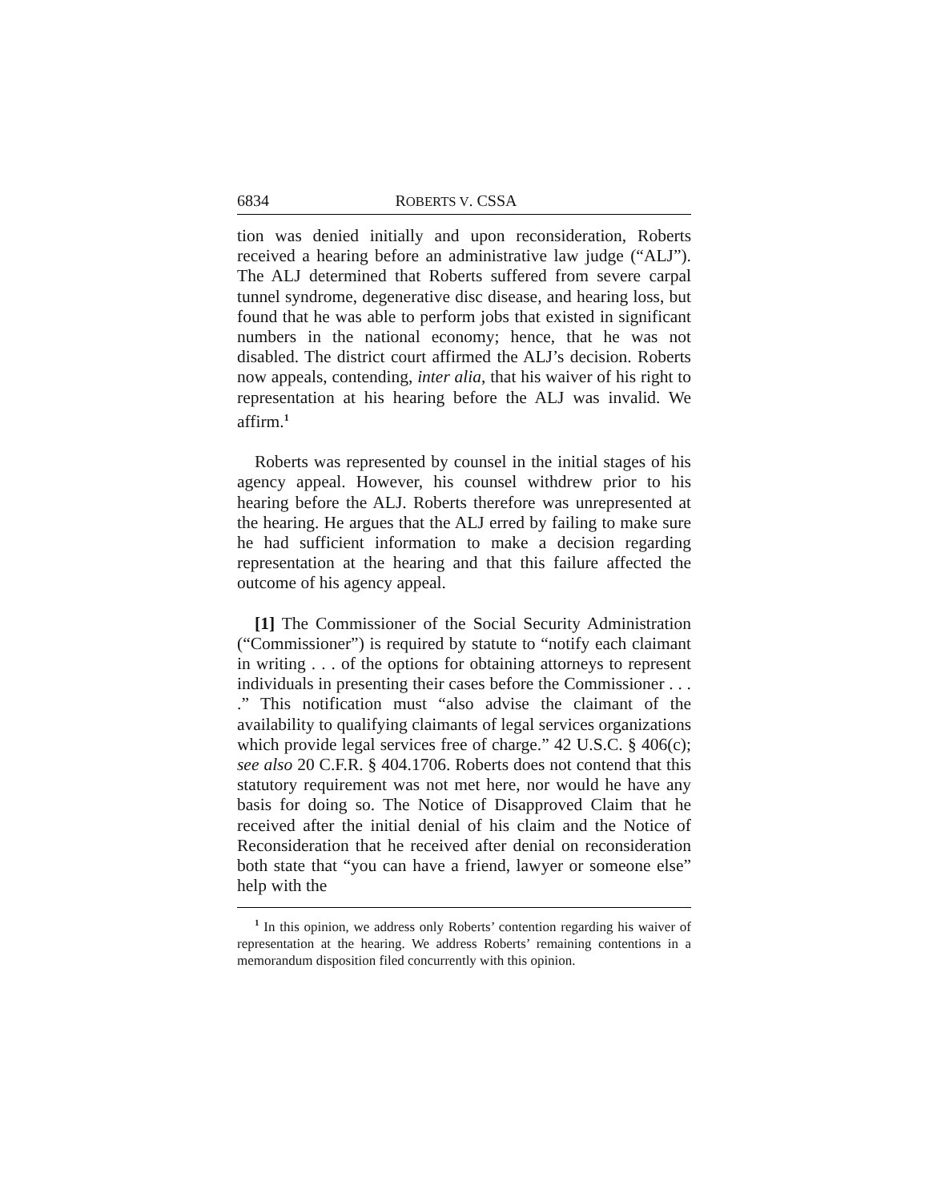6834 ROBERTS V. CSSA
tion was denied initially and upon reconsideration, Roberts received a hearing before an administrative law judge (“ALJ”). The ALJ determined that Roberts suffered from severe carpal tunnel syndrome, degenerative disc disease, and hearing loss, but found that he was able to perform jobs that existed in significant numbers in the national economy; hence, that he was not disabled. The district court affirmed the ALJ’s decision. Roberts now appeals, contending, inter alia, that his waiver of his right to representation at his hearing before the ALJ was invalid. We affirm.<sup>1</sup>
Roberts was represented by counsel in the initial stages of his agency appeal. However, his counsel withdrew prior to his hearing before the ALJ. Roberts therefore was unrepresented at the hearing. He argues that the ALJ erred by failing to make sure he had sufficient information to make a decision regarding representation at the hearing and that this failure affected the outcome of his agency appeal.
[1] The Commissioner of the Social Security Administration (“Commissioner”) is required by statute to “notify each claimant in writing . . . of the options for obtaining attorneys to represent individuals in presenting their cases before the Commissioner . . . .” This notification must “also advise the claimant of the availability to qualifying claimants of legal services organizations which provide legal services free of charge.” 42 U.S.C. § 406(c); see also 20 C.F.R. § 404.1706. Roberts does not contend that this statutory requirement was not met here, nor would he have any basis for doing so. The Notice of Disapproved Claim that he received after the initial denial of his claim and the Notice of Reconsideration that he received after denial on reconsideration both state that “you can have a friend, lawyer or someone else” help with the
<sup>1</sup> In this opinion, we address only Roberts’ contention regarding his waiver of representation at the hearing. We address Roberts’ remaining contentions in a memorandum disposition filed concurrently with this opinion.